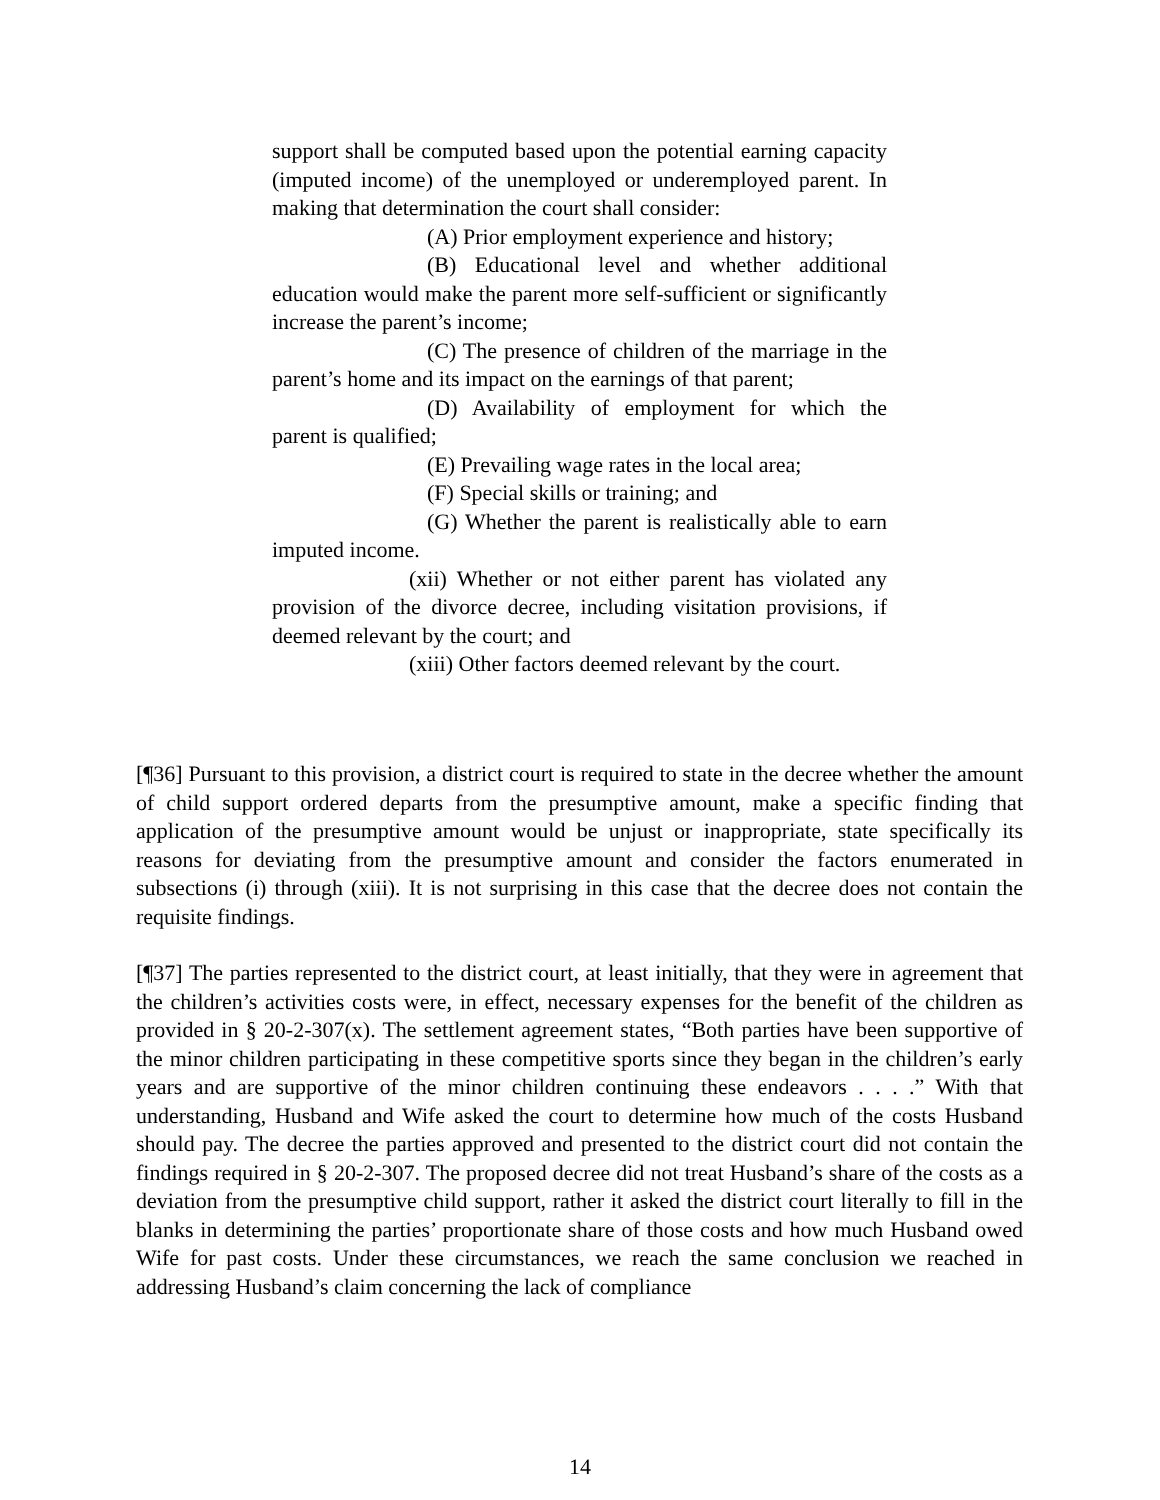support shall be computed based upon the potential earning capacity (imputed income) of the unemployed or underemployed parent. In making that determination the court shall consider:
(A) Prior employment experience and history;
(B) Educational level and whether additional education would make the parent more self-sufficient or significantly increase the parent’s income;
(C) The presence of children of the marriage in the parent’s home and its impact on the earnings of that parent;
(D) Availability of employment for which the parent is qualified;
(E) Prevailing wage rates in the local area;
(F) Special skills or training; and
(G) Whether the parent is realistically able to earn imputed income.
(xii) Whether or not either parent has violated any provision of the divorce decree, including visitation provisions, if deemed relevant by the court; and
(xiii) Other factors deemed relevant by the court.
[¶36] Pursuant to this provision, a district court is required to state in the decree whether the amount of child support ordered departs from the presumptive amount, make a specific finding that application of the presumptive amount would be unjust or inappropriate, state specifically its reasons for deviating from the presumptive amount and consider the factors enumerated in subsections (i) through (xiii). It is not surprising in this case that the decree does not contain the requisite findings.
[¶37] The parties represented to the district court, at least initially, that they were in agreement that the children’s activities costs were, in effect, necessary expenses for the benefit of the children as provided in § 20-2-307(x). The settlement agreement states, “Both parties have been supportive of the minor children participating in these competitive sports since they began in the children’s early years and are supportive of the minor children continuing these endeavors . . . .” With that understanding, Husband and Wife asked the court to determine how much of the costs Husband should pay. The decree the parties approved and presented to the district court did not contain the findings required in § 20-2-307. The proposed decree did not treat Husband’s share of the costs as a deviation from the presumptive child support, rather it asked the district court literally to fill in the blanks in determining the parties’ proportionate share of those costs and how much Husband owed Wife for past costs. Under these circumstances, we reach the same conclusion we reached in addressing Husband’s claim concerning the lack of compliance
14